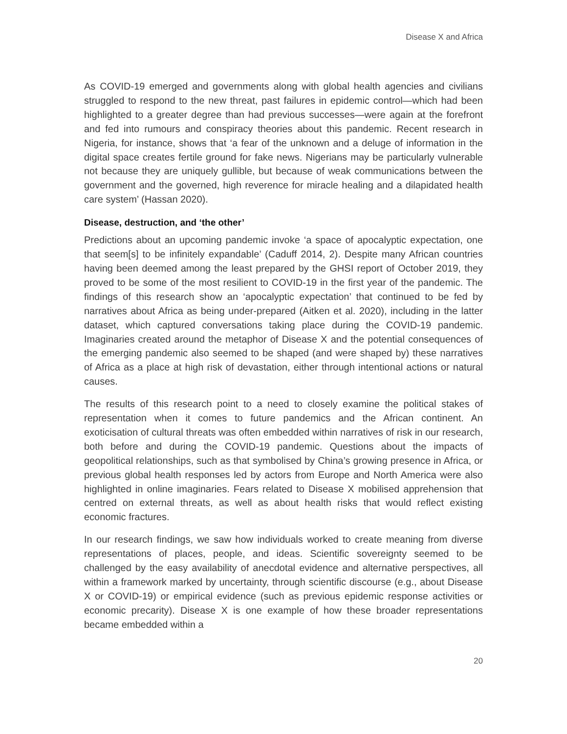Disease X and Africa
As COVID-19 emerged and governments along with global health agencies and civilians struggled to respond to the new threat, past failures in epidemic control—which had been highlighted to a greater degree than had previous successes—were again at the forefront and fed into rumours and conspiracy theories about this pandemic. Recent research in Nigeria, for instance, shows that ‘a fear of the unknown and a deluge of information in the digital space creates fertile ground for fake news. Nigerians may be particularly vulnerable not because they are uniquely gullible, but because of weak communications between the government and the governed, high reverence for miracle healing and a dilapidated health care system’ (Hassan 2020).
Disease, destruction, and ‘the other’
Predictions about an upcoming pandemic invoke ‘a space of apocalyptic expectation, one that seem[s] to be infinitely expandable’ (Caduff 2014, 2). Despite many African countries having been deemed among the least prepared by the GHSI report of October 2019, they proved to be some of the most resilient to COVID-19 in the first year of the pandemic. The findings of this research show an ‘apocalyptic expectation’ that continued to be fed by narratives about Africa as being under-prepared (Aitken et al. 2020), including in the latter dataset, which captured conversations taking place during the COVID-19 pandemic. Imaginaries created around the metaphor of Disease X and the potential consequences of the emerging pandemic also seemed to be shaped (and were shaped by) these narratives of Africa as a place at high risk of devastation, either through intentional actions or natural causes.
The results of this research point to a need to closely examine the political stakes of representation when it comes to future pandemics and the African continent. An exoticisation of cultural threats was often embedded within narratives of risk in our research, both before and during the COVID-19 pandemic. Questions about the impacts of geopolitical relationships, such as that symbolised by China’s growing presence in Africa, or previous global health responses led by actors from Europe and North America were also highlighted in online imaginaries. Fears related to Disease X mobilised apprehension that centred on external threats, as well as about health risks that would reflect existing economic fractures.
In our research findings, we saw how individuals worked to create meaning from diverse representations of places, people, and ideas. Scientific sovereignty seemed to be challenged by the easy availability of anecdotal evidence and alternative perspectives, all within a framework marked by uncertainty, through scientific discourse (e.g., about Disease X or COVID-19) or empirical evidence (such as previous epidemic response activities or economic precarity). Disease X is one example of how these broader representations became embedded within a
20